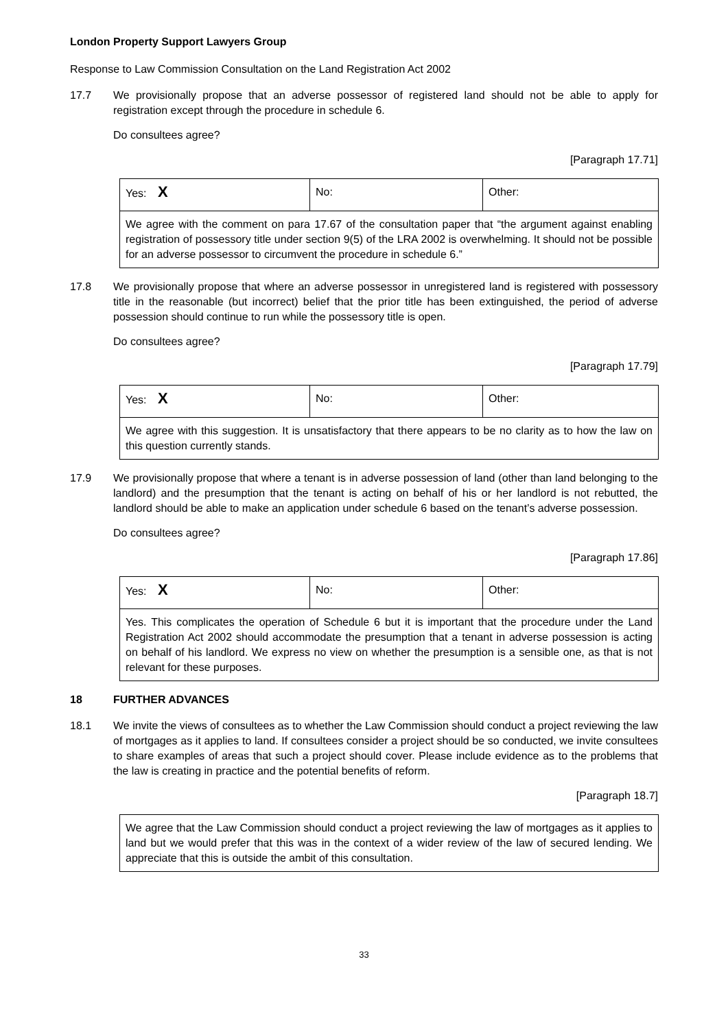London Property Support Lawyers Group
Response to Law Commission Consultation on the Land Registration Act 2002
17.7 We provisionally propose that an adverse possessor of registered land should not be able to apply for registration except through the procedure in schedule 6.
Do consultees agree?
[Paragraph 17.71]
| Yes: X | No: | Other: |
| We agree with the comment on para 17.67 of the consultation paper that “the argument against enabling registration of possessory title under section 9(5) of the LRA 2002 is overwhelming. It should not be possible for an adverse possessor to circumvent the procedure in schedule 6.” | | |
17.8 We provisionally propose that where an adverse possessor in unregistered land is registered with possessory title in the reasonable (but incorrect) belief that the prior title has been extinguished, the period of adverse possession should continue to run while the possessory title is open.
Do consultees agree?
[Paragraph 17.79]
| Yes: X | No: | Other: |
| We agree with this suggestion. It is unsatisfactory that there appears to be no clarity as to how the law on this question currently stands. | | |
17.9 We provisionally propose that where a tenant is in adverse possession of land (other than land belonging to the landlord) and the presumption that the tenant is acting on behalf of his or her landlord is not rebutted, the landlord should be able to make an application under schedule 6 based on the tenant’s adverse possession.
Do consultees agree?
[Paragraph 17.86]
| Yes: X | No: | Other: |
| Yes. This complicates the operation of Schedule 6 but it is important that the procedure under the Land Registration Act 2002 should accommodate the presumption that a tenant in adverse possession is acting on behalf of his landlord. We express no view on whether the presumption is a sensible one, as that is not relevant for these purposes. | | |
18 FURTHER ADVANCES
18.1 We invite the views of consultees as to whether the Law Commission should conduct a project reviewing the law of mortgages as it applies to land. If consultees consider a project should be so conducted, we invite consultees to share examples of areas that such a project should cover. Please include evidence as to the problems that the law is creating in practice and the potential benefits of reform.
[Paragraph 18.7]
We agree that the Law Commission should conduct a project reviewing the law of mortgages as it applies to land but we would prefer that this was in the context of a wider review of the law of secured lending. We appreciate that this is outside the ambit of this consultation.
33